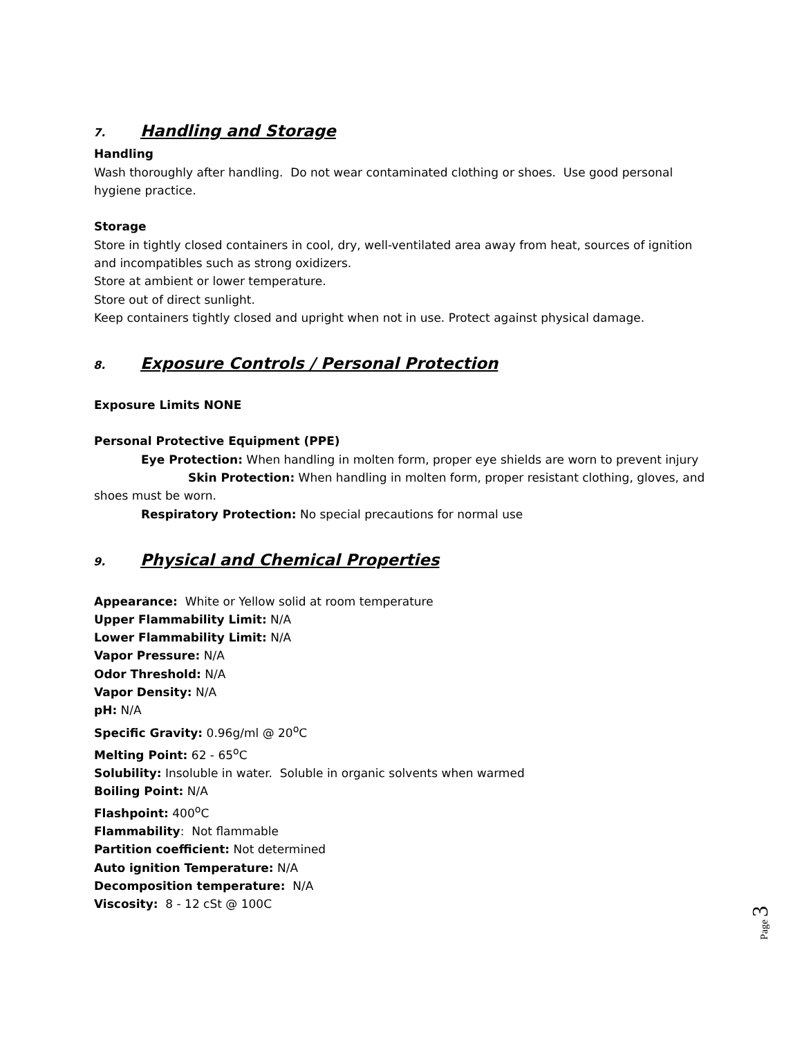7. Handling and Storage
Handling
Wash thoroughly after handling. Do not wear contaminated clothing or shoes. Use good personal hygiene practice.
Storage
Store in tightly closed containers in cool, dry, well-ventilated area away from heat, sources of ignition and incompatibles such as strong oxidizers.
Store at ambient or lower temperature.
Store out of direct sunlight.
Keep containers tightly closed and upright when not in use. Protect against physical damage.
8. Exposure Controls / Personal Protection
Exposure Limits NONE
Personal Protective Equipment (PPE)
Eye Protection: When handling in molten form, proper eye shields are worn to prevent injury
Skin Protection: When handling in molten form, proper resistant clothing, gloves, and shoes must be worn.
Respiratory Protection: No special precautions for normal use
9. Physical and Chemical Properties
Appearance: White or Yellow solid at room temperature
Upper Flammability Limit: N/A
Lower Flammability Limit: N/A
Vapor Pressure: N/A
Odor Threshold: N/A
Vapor Density: N/A
pH: N/A
Specific Gravity: 0.96g/ml @ 20<sup>o</sup>C
Melting Point: 62 - 65<sup>o</sup>C
Solubility: Insoluble in water. Soluble in organic solvents when warmed
Boiling Point: N/A
Flashpoint: 400<sup>o</sup>C
Flammability: Not flammable
Partition coefficient: Not determined
Auto ignition Temperature: N/A
Decomposition temperature: N/A
Viscosity: 8 - 12 cSt @ 100C
Page 3